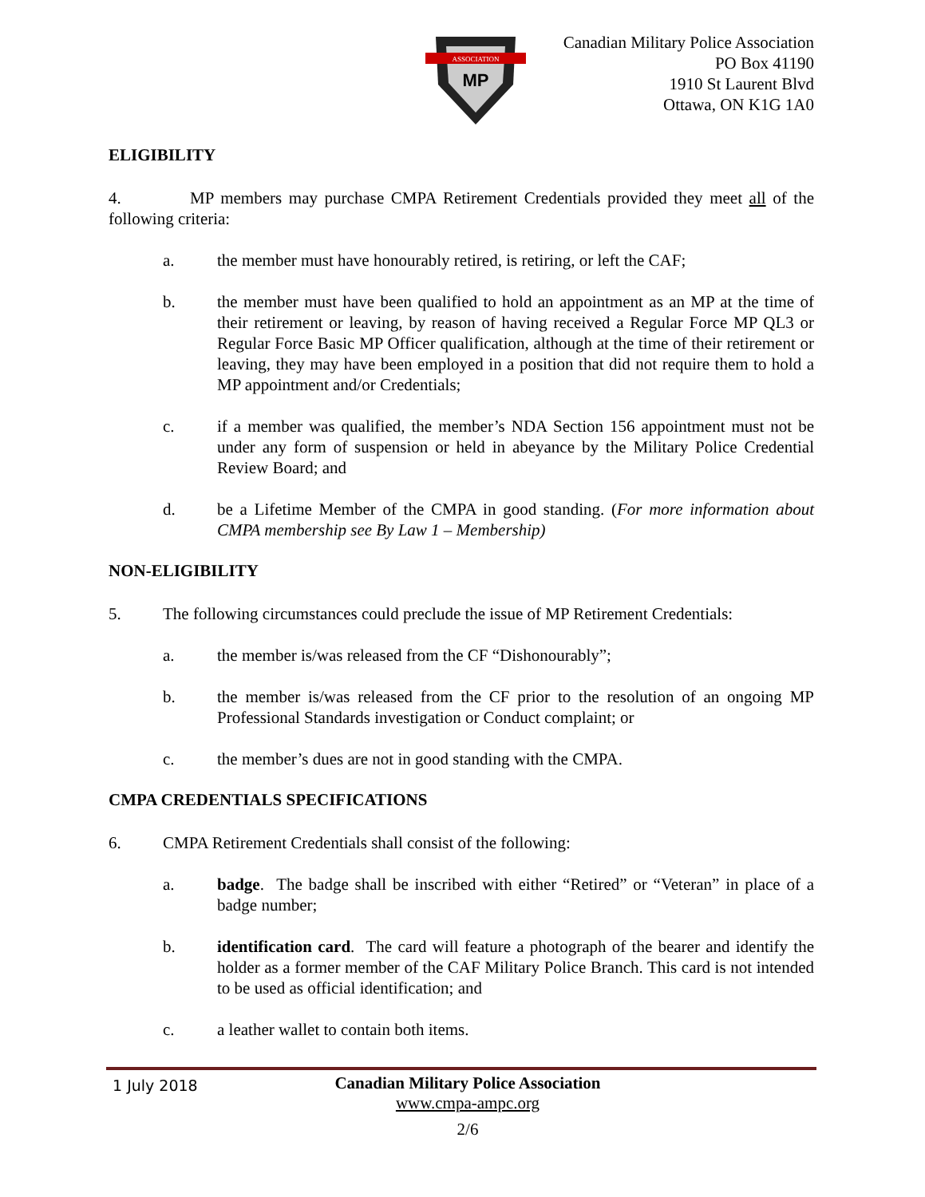ASSOCIATION
MP
Canadian Military Police Association
PO Box 41190
1910 St Laurent Blvd
Ottawa, ON K1G 1A0
ELIGIBILITY
4. MP members may purchase CMPA Retirement Credentials provided they meet all of the following criteria:
a. the member must have honourably retired, is retiring, or left the CAF;
b. the member must have been qualified to hold an appointment as an MP at the time of their retirement or leaving, by reason of having received a Regular Force MP QL3 or Regular Force Basic MP Officer qualification, although at the time of their retirement or leaving, they may have been employed in a position that did not require them to hold a MP appointment and/or Credentials;
c. if a member was qualified, the member’s NDA Section 156 appointment must not be under any form of suspension or held in abeyance by the Military Police Credential Review Board; and
d. be a Lifetime Member of the CMPA in good standing. (For more information about CMPA membership see By Law 1 – Membership)
NON-ELIGIBILITY
5. The following circumstances could preclude the issue of MP Retirement Credentials:
a. the member is/was released from the CF “Dishonourably”;
b. the member is/was released from the CF prior to the resolution of an ongoing MP Professional Standards investigation or Conduct complaint; or
c. the member’s dues are not in good standing with the CMPA.
CMPA CREDENTIALS SPECIFICATIONS
6. CMPA Retirement Credentials shall consist of the following:
a. badge. The badge shall be inscribed with either “Retired” or “Veteran” in place of a badge number;
b. identification card. The card will feature a photograph of the bearer and identify the holder as a former member of the CAF Military Police Branch. This card is not intended to be used as official identification; and
c. a leather wallet to contain both items.
1 July 2018
Canadian Military Police Association
www.cmpa-ampc.org
2/6